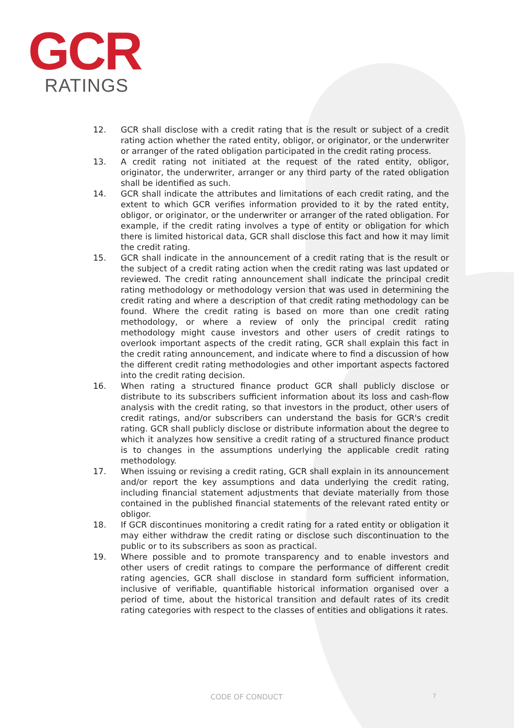GCR
RATINGS
12. GCR shall disclose with a credit rating that is the result or subject of a credit rating action whether the rated entity, obligor, or originator, or the underwriter or arranger of the rated obligation participated in the credit rating process.
13. A credit rating not initiated at the request of the rated entity, obligor, originator, the underwriter, arranger or any third party of the rated obligation shall be identified as such.
14. GCR shall indicate the attributes and limitations of each credit rating, and the extent to which GCR verifies information provided to it by the rated entity, obligor, or originator, or the underwriter or arranger of the rated obligation. For example, if the credit rating involves a type of entity or obligation for which there is limited historical data, GCR shall disclose this fact and how it may limit the credit rating.
15. GCR shall indicate in the announcement of a credit rating that is the result or the subject of a credit rating action when the credit rating was last updated or reviewed. The credit rating announcement shall indicate the principal credit rating methodology or methodology version that was used in determining the credit rating and where a description of that credit rating methodology can be found. Where the credit rating is based on more than one credit rating methodology, or where a review of only the principal credit rating methodology might cause investors and other users of credit ratings to overlook important aspects of the credit rating, GCR shall explain this fact in the credit rating announcement, and indicate where to find a discussion of how the different credit rating methodologies and other important aspects factored into the credit rating decision.
16. When rating a structured finance product GCR shall publicly disclose or distribute to its subscribers sufficient information about its loss and cash-flow analysis with the credit rating, so that investors in the product, other users of credit ratings, and/or subscribers can understand the basis for GCR's credit rating. GCR shall publicly disclose or distribute information about the degree to which it analyzes how sensitive a credit rating of a structured finance product is to changes in the assumptions underlying the applicable credit rating methodology.
17. When issuing or revising a credit rating, GCR shall explain in its announcement and/or report the key assumptions and data underlying the credit rating, including financial statement adjustments that deviate materially from those contained in the published financial statements of the relevant rated entity or obligor.
18. If GCR discontinues monitoring a credit rating for a rated entity or obligation it may either withdraw the credit rating or disclose such discontinuation to the public or to its subscribers as soon as practical.
19. Where possible and to promote transparency and to enable investors and other users of credit ratings to compare the performance of different credit rating agencies, GCR shall disclose in standard form sufficient information, inclusive of verifiable, quantifiable historical information organised over a period of time, about the historical transition and default rates of its credit rating categories with respect to the classes of entities and obligations it rates.
CODE OF CONDUCT 7